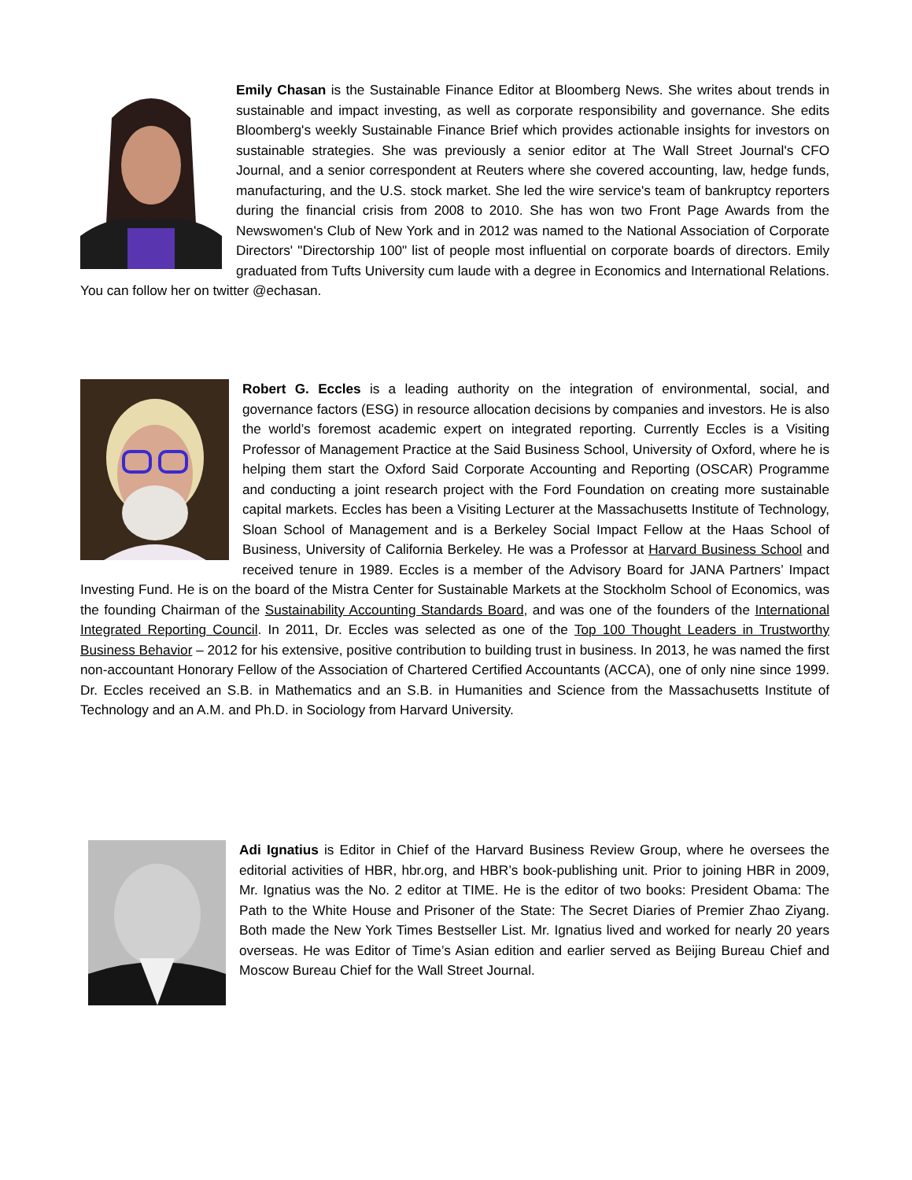Emily Chasan is the Sustainable Finance Editor at Bloomberg News. She writes about trends in sustainable and impact investing, as well as corporate responsibility and governance. She edits Bloomberg's weekly Sustainable Finance Brief which provides actionable insights for investors on sustainable strategies. She was previously a senior editor at The Wall Street Journal's CFO Journal, and a senior correspondent at Reuters where she covered accounting, law, hedge funds, manufacturing, and the U.S. stock market. She led the wire service's team of bankruptcy reporters during the financial crisis from 2008 to 2010. She has won two Front Page Awards from the Newswomen's Club of New York and in 2012 was named to the National Association of Corporate Directors' "Directorship 100" list of people most influential on corporate boards of directors. Emily graduated from Tufts University cum laude with a degree in Economics and International Relations. You can follow her on twitter @echasan.
Robert G. Eccles is a leading authority on the integration of environmental, social, and governance factors (ESG) in resource allocation decisions by companies and investors. He is also the world’s foremost academic expert on integrated reporting. Currently Eccles is a Visiting Professor of Management Practice at the Said Business School, University of Oxford, where he is helping them start the Oxford Said Corporate Accounting and Reporting (OSCAR) Programme and conducting a joint research project with the Ford Foundation on creating more sustainable capital markets. Eccles has been a Visiting Lecturer at the Massachusetts Institute of Technology, Sloan School of Management and is a Berkeley Social Impact Fellow at the Haas School of Business, University of California Berkeley. He was a Professor at Harvard Business School and received tenure in 1989. Eccles is a member of the Advisory Board for JANA Partners’ Impact Investing Fund. He is on the board of the Mistra Center for Sustainable Markets at the Stockholm School of Economics, was the founding Chairman of the Sustainability Accounting Standards Board, and was one of the founders of the International Integrated Reporting Council. In 2011, Dr. Eccles was selected as one of the Top 100 Thought Leaders in Trustworthy Business Behavior – 2012 for his extensive, positive contribution to building trust in business. In 2013, he was named the first non-accountant Honorary Fellow of the Association of Chartered Certified Accountants (ACCA), one of only nine since 1999. Dr. Eccles received an S.B. in Mathematics and an S.B. in Humanities and Science from the Massachusetts Institute of Technology and an A.M. and Ph.D. in Sociology from Harvard University.
Adi Ignatius is Editor in Chief of the Harvard Business Review Group, where he oversees the editorial activities of HBR, hbr.org, and HBR’s book-publishing unit. Prior to joining HBR in 2009, Mr. Ignatius was the No. 2 editor at TIME. He is the editor of two books: President Obama: The Path to the White House and Prisoner of the State: The Secret Diaries of Premier Zhao Ziyang. Both made the New York Times Bestseller List. Mr. Ignatius lived and worked for nearly 20 years overseas. He was Editor of Time’s Asian edition and earlier served as Beijing Bureau Chief and Moscow Bureau Chief for the Wall Street Journal.